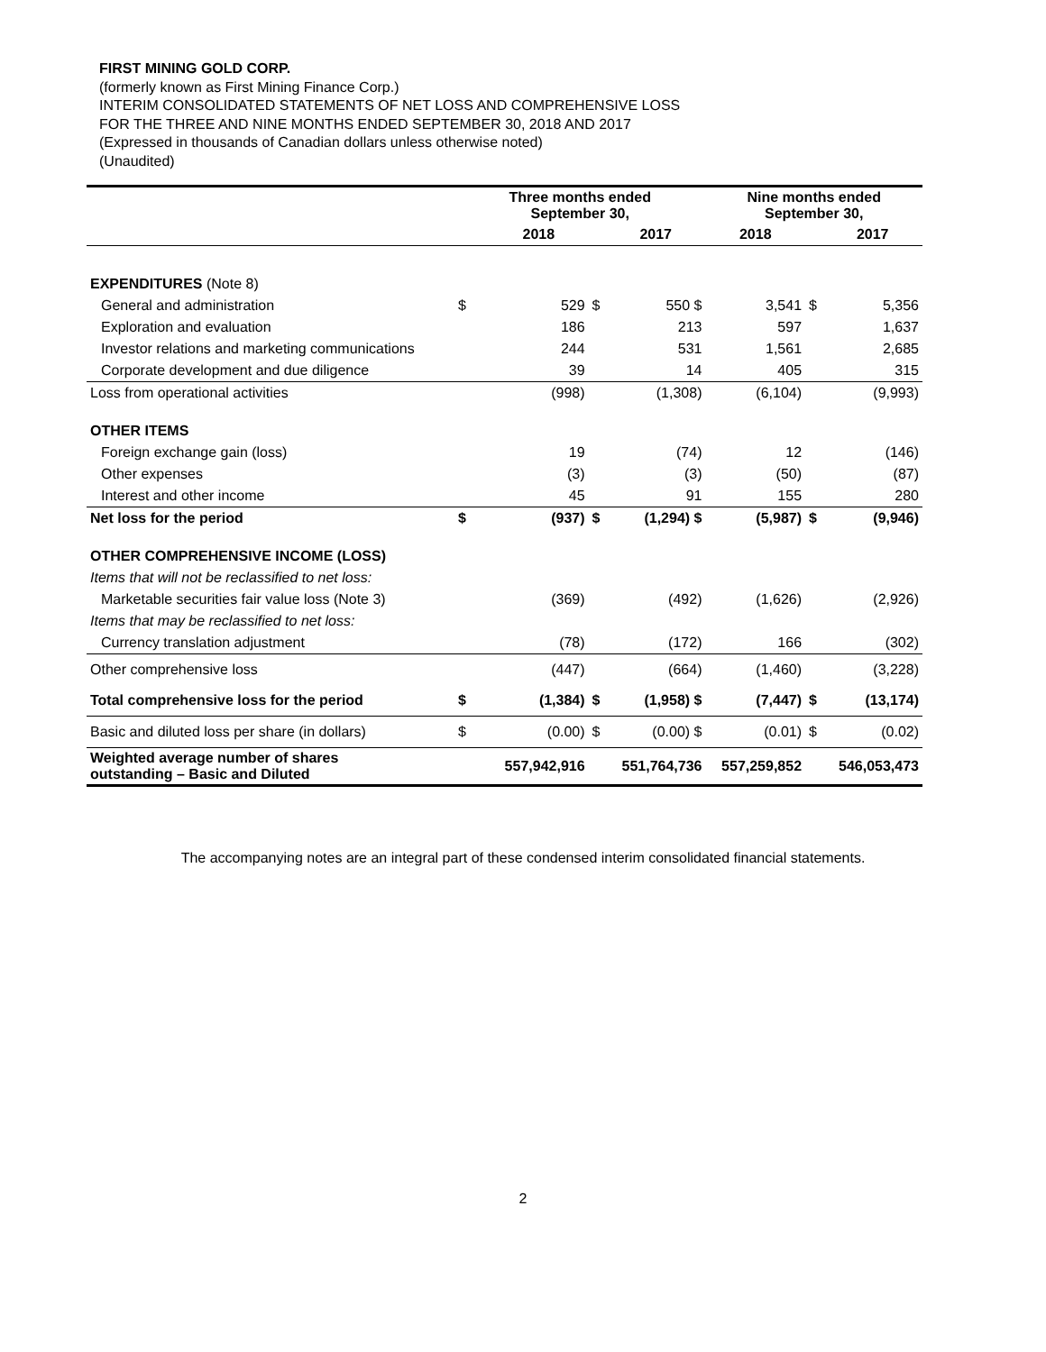FIRST MINING GOLD CORP.
(formerly known as First Mining Finance Corp.)
INTERIM CONSOLIDATED STATEMENTS OF NET LOSS AND COMPREHENSIVE LOSS
FOR THE THREE AND NINE MONTHS ENDED SEPTEMBER 30, 2018 AND 2017
(Expressed in thousands of Canadian dollars unless otherwise noted)
(Unaudited)
| | Three months ended September 30, | | | | Nine months ended September 30, | | |
| --- | --- | --- | --- | --- | --- | --- | --- |
| | | 2018 | | 2017 | 2018 | | 2017 |
| EXPENDITURES (Note 8) | | | | | | | |
| General and administration | $ | 529 | $ | 550 $ | 3,541 | $ | 5,356 |
| Exploration and evaluation | | 186 | | 213 | 597 | | 1,637 |
| Investor relations and marketing communications | | 244 | | 531 | 1,561 | | 2,685 |
| Corporate development and due diligence | | 39 | | 14 | 405 | | 315 |
| Loss from operational activities | | (998) | | (1,308) | (6,104) | | (9,993) |
| OTHER ITEMS | | | | | | | |
| Foreign exchange gain (loss) | | 19 | | (74) | 12 | | (146) |
| Other expenses | | (3) | | (3) | (50) | | (87) |
| Interest and other income | | 45 | | 91 | 155 | | 280 |
| Net loss for the period | $ | (937) | $ | (1,294) $ | (5,987) | $ | (9,946) |
| OTHER COMPREHENSIVE INCOME (LOSS) | | | | | | | |
| Items that will not be reclassified to net loss: | | | | | | | |
| Marketable securities fair value loss (Note 3) | | (369) | | (492) | (1,626) | | (2,926) |
| Items that may be reclassified to net loss: | | | | | | | |
| Currency translation adjustment | | (78) | | (172) | 166 | | (302) |
| Other comprehensive loss | | (447) | | (664) | (1,460) | | (3,228) |
| Total comprehensive loss for the period | $ | (1,384) | $ | (1,958) $ | (7,447) | $ | (13,174) |
| Basic and diluted loss per share (in dollars) | $ | (0.00) | $ | (0.00) $ | (0.01) | $ | (0.02) |
| Weighted average number of shares outstanding – Basic and Diluted | | 557,942,916 | | 551,764,736 | 557,259,852 | | 546,053,473 |
The accompanying notes are an integral part of these condensed interim consolidated financial statements.
2